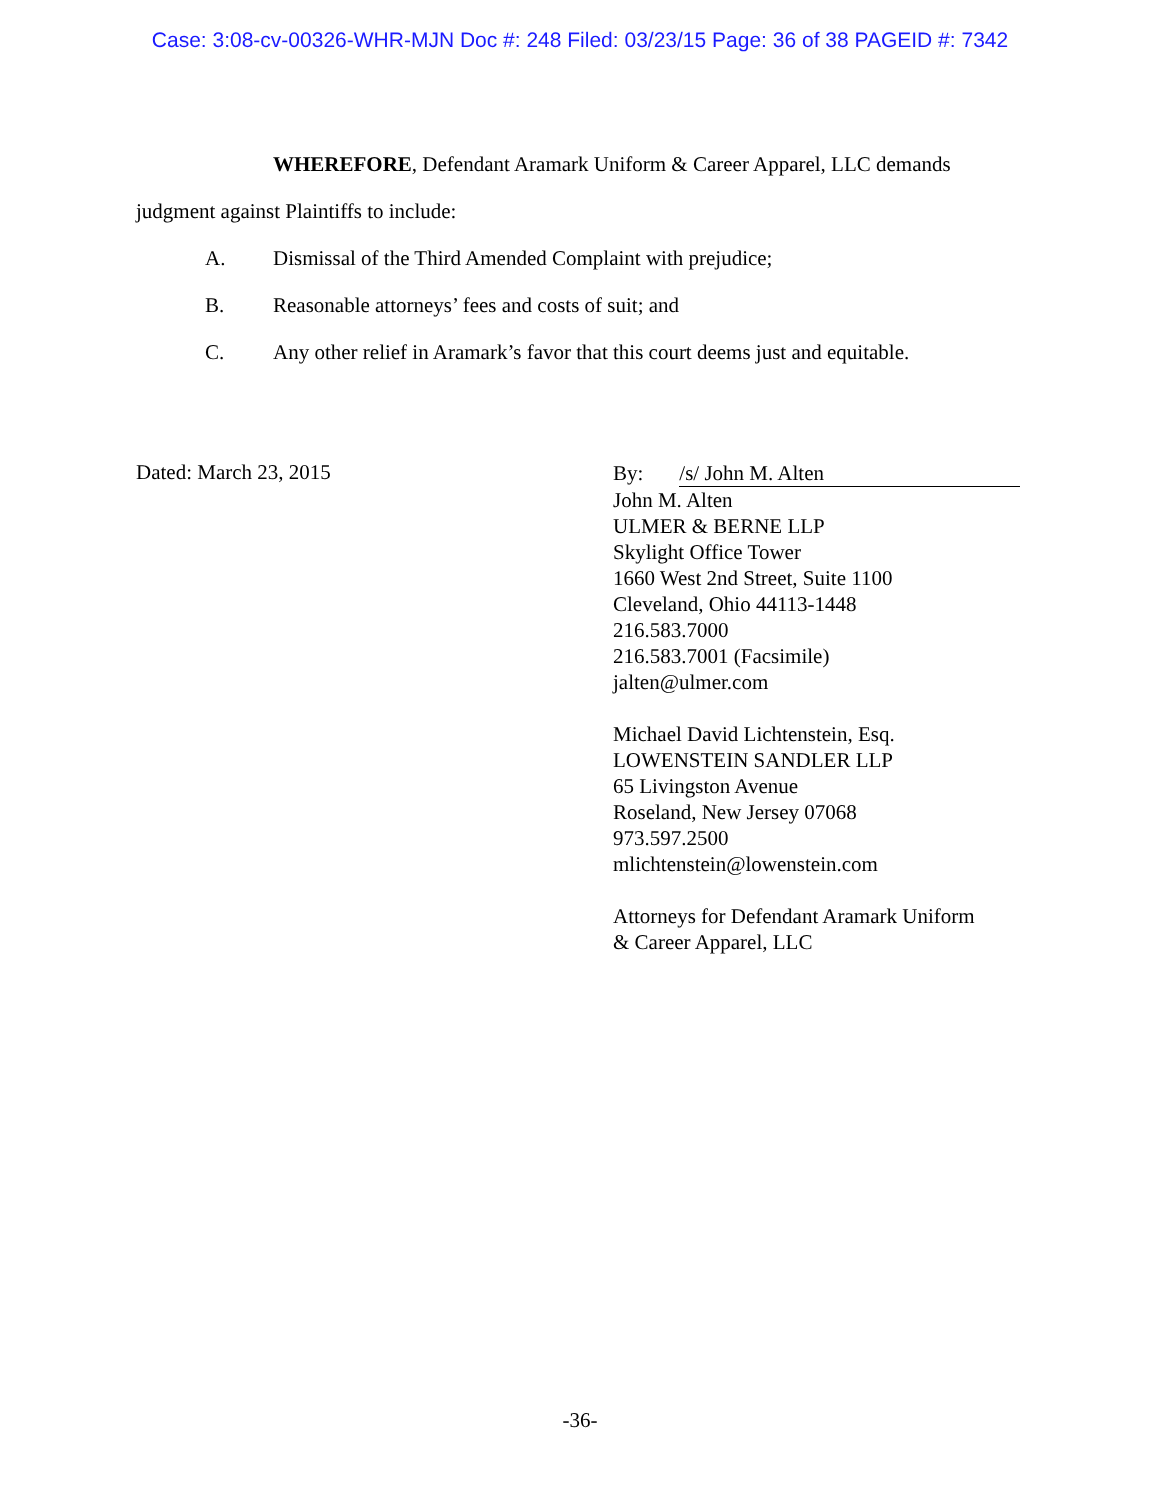Case: 3:08-cv-00326-WHR-MJN Doc #: 248 Filed: 03/23/15 Page: 36 of 38 PAGEID #: 7342
WHEREFORE, Defendant Aramark Uniform & Career Apparel, LLC demands
judgment against Plaintiffs to include:
A. Dismissal of the Third Amended Complaint with prejudice;
B. Reasonable attorneys’ fees and costs of suit; and
C. Any other relief in Aramark’s favor that this court deems just and equitable.
Dated: March 23, 2015
By: /s/ John M. Alten
John M. Alten
ULMER & BERNE LLP
Skylight Office Tower
1660 West 2nd Street, Suite 1100
Cleveland, Ohio 44113-1448
216.583.7000
216.583.7001 (Facsimile)
jalten@ulmer.com
Michael David Lichtenstein, Esq.
LOWENSTEIN SANDLER LLP
65 Livingston Avenue
Roseland, New Jersey 07068
973.597.2500
mlichtenstein@lowenstein.com
Attorneys for Defendant Aramark Uniform
& Career Apparel, LLC
-36-